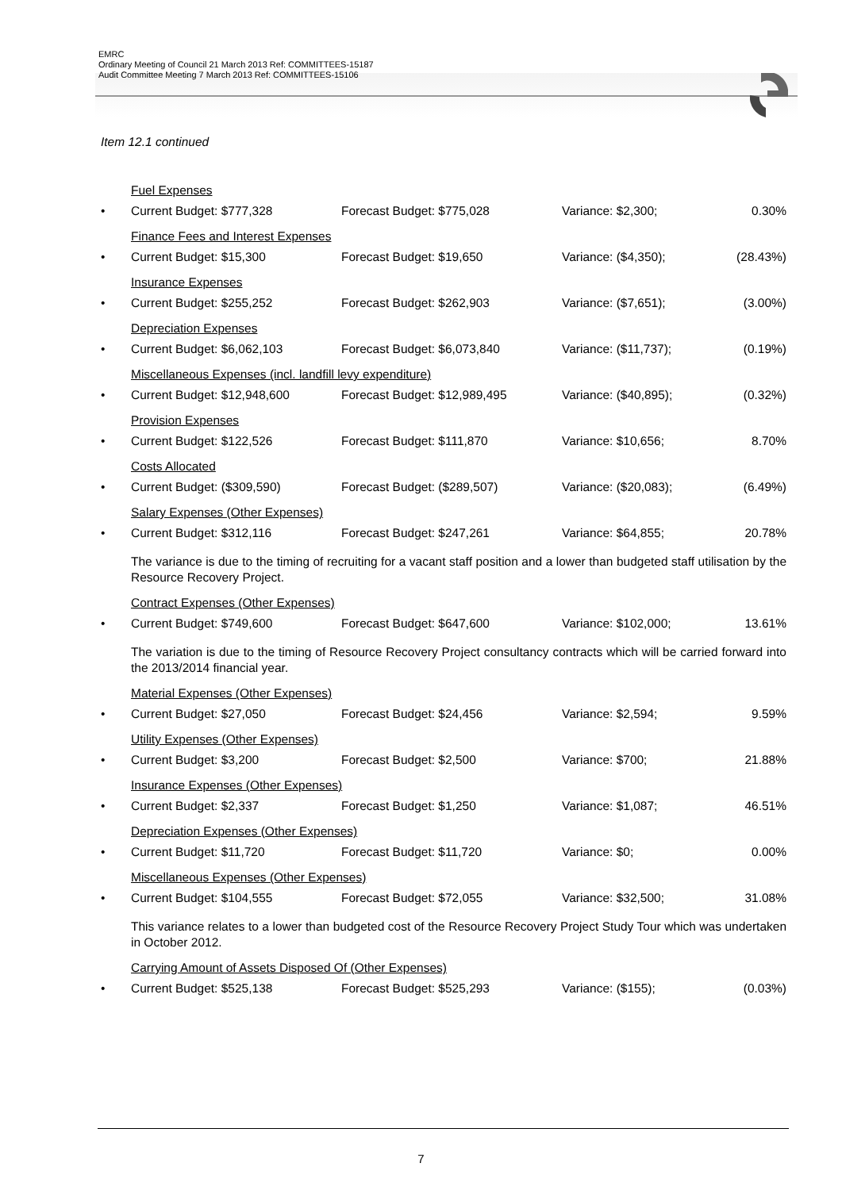EMRC
Ordinary Meeting of Council 21 March 2013 Ref: COMMITTEES-15187
Audit Committee Meeting 7 March 2013 Ref: COMMITTEES-15106
Item 12.1 continued
Fuel Expenses
• Current Budget: $777,328 Forecast Budget: $775,028 Variance: $2,300; 0.30%
Finance Fees and Interest Expenses
• Current Budget: $15,300 Forecast Budget: $19,650 Variance: ($4,350); (28.43%)
Insurance Expenses
• Current Budget: $255,252 Forecast Budget: $262,903 Variance: ($7,651); (3.00%)
Depreciation Expenses
• Current Budget: $6,062,103 Forecast Budget: $6,073,840 Variance: ($11,737); (0.19%)
Miscellaneous Expenses (incl. landfill levy expenditure)
• Current Budget: $12,948,600 Forecast Budget: $12,989,495 Variance: ($40,895); (0.32%)
Provision Expenses
• Current Budget: $122,526 Forecast Budget: $111,870 Variance: $10,656; 8.70%
Costs Allocated
• Current Budget: ($309,590) Forecast Budget: ($289,507) Variance: ($20,083); (6.49%)
Salary Expenses (Other Expenses)
• Current Budget: $312,116 Forecast Budget: $247,261 Variance: $64,855; 20.78%
The variance is due to the timing of recruiting for a vacant staff position and a lower than budgeted staff utilisation by the Resource Recovery Project.
Contract Expenses (Other Expenses)
• Current Budget: $749,600 Forecast Budget: $647,600 Variance: $102,000; 13.61%
The variation is due to the timing of Resource Recovery Project consultancy contracts which will be carried forward into the 2013/2014 financial year.
Material Expenses (Other Expenses)
• Current Budget: $27,050 Forecast Budget: $24,456 Variance: $2,594; 9.59%
Utility Expenses (Other Expenses)
• Current Budget: $3,200 Forecast Budget: $2,500 Variance: $700; 21.88%
Insurance Expenses (Other Expenses)
• Current Budget: $2,337 Forecast Budget: $1,250 Variance: $1,087; 46.51%
Depreciation Expenses (Other Expenses)
• Current Budget: $11,720 Forecast Budget: $11,720 Variance: $0; 0.00%
Miscellaneous Expenses (Other Expenses)
• Current Budget: $104,555 Forecast Budget: $72,055 Variance: $32,500; 31.08%
This variance relates to a lower than budgeted cost of the Resource Recovery Project Study Tour which was undertaken in October 2012.
Carrying Amount of Assets Disposed Of (Other Expenses)
• Current Budget: $525,138 Forecast Budget: $525,293 Variance: ($155); (0.03%)
7